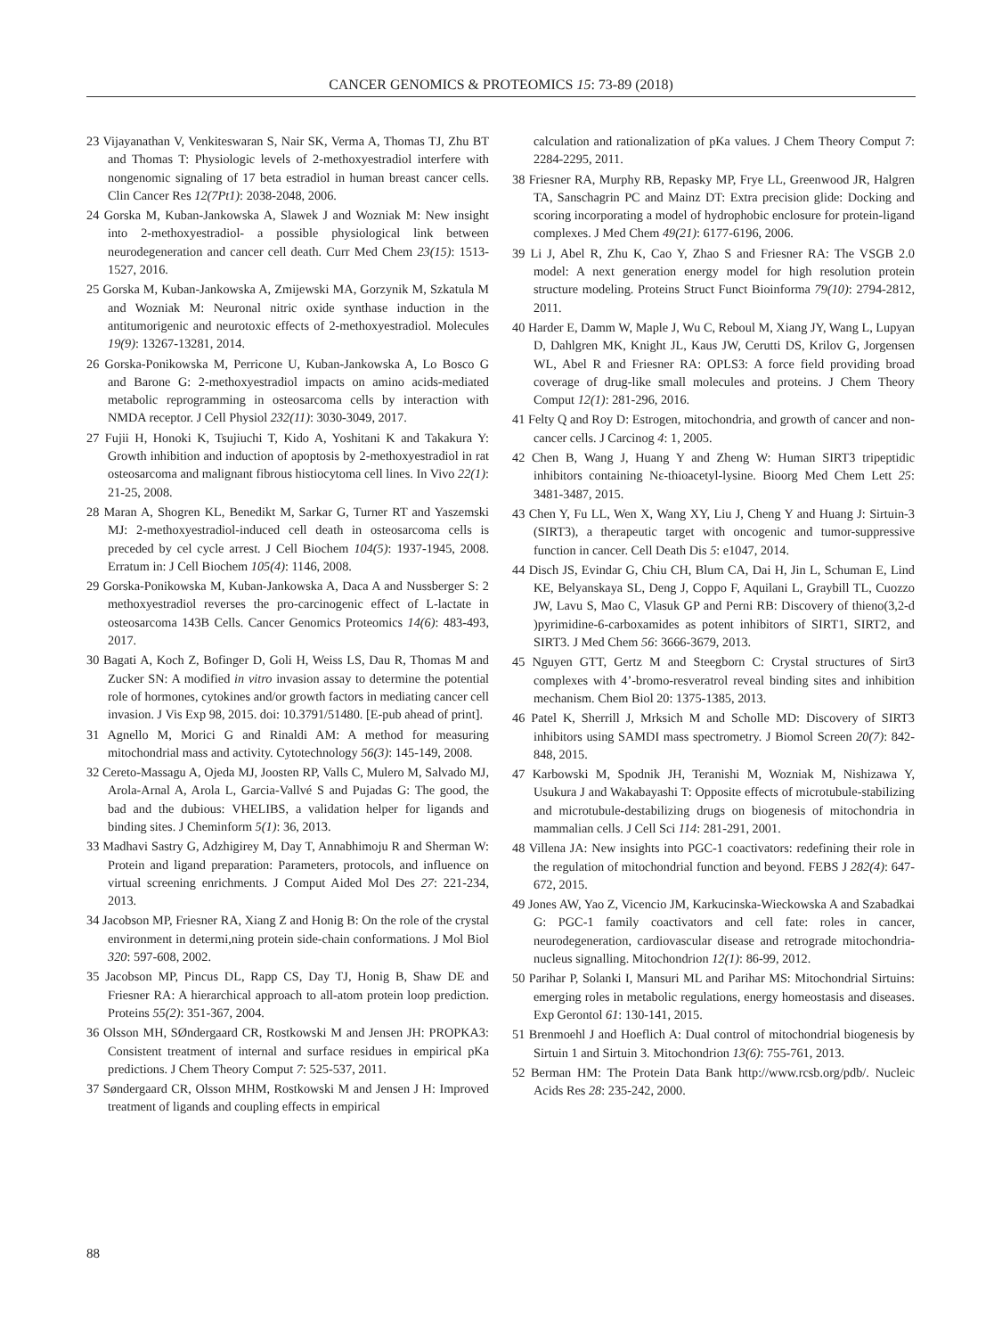CANCER GENOMICS & PROTEOMICS 15: 73-89 (2018)
23 Vijayanathan V, Venkiteswaran S, Nair SK, Verma A, Thomas TJ, Zhu BT and Thomas T: Physiologic levels of 2-methoxyestradiol interfere with nongenomic signaling of 17 beta estradiol in human breast cancer cells. Clin Cancer Res 12(7Pt1): 2038-2048, 2006.
24 Gorska M, Kuban-Jankowska A, Slawek J and Wozniak M: New insight into 2-methoxyestradiol- a possible physiological link between neurodegeneration and cancer cell death. Curr Med Chem 23(15): 1513-1527, 2016.
25 Gorska M, Kuban-Jankowska A, Zmijewski MA, Gorzynik M, Szkatula M and Wozniak M: Neuronal nitric oxide synthase induction in the antitumorigenic and neurotoxic effects of 2-methoxyestradiol. Molecules 19(9): 13267-13281, 2014.
26 Gorska-Ponikowska M, Perricone U, Kuban-Jankowska A, Lo Bosco G and Barone G: 2-methoxyestradiol impacts on amino acids-mediated metabolic reprogramming in osteosarcoma cells by interaction with NMDA receptor. J Cell Physiol 232(11): 3030-3049, 2017.
27 Fujii H, Honoki K, Tsujiuchi T, Kido A, Yoshitani K and Takakura Y: Growth inhibition and induction of apoptosis by 2-methoxyestradiol in rat osteosarcoma and malignant fibrous histiocytoma cell lines. In Vivo 22(1): 21-25, 2008.
28 Maran A, Shogren KL, Benedikt M, Sarkar G, Turner RT and Yaszemski MJ: 2-methoxyestradiol-induced cell death in osteosarcoma cells is preceded by cel cycle arrest. J Cell Biochem 104(5): 1937-1945, 2008. Erratum in: J Cell Biochem 105(4): 1146, 2008.
29 Gorska-Ponikowska M, Kuban-Jankowska A, Daca A and Nussberger S: 2 methoxyestradiol reverses the pro-carcinogenic effect of L-lactate in osteosarcoma 143B Cells. Cancer Genomics Proteomics 14(6): 483-493, 2017.
30 Bagati A, Koch Z, Bofinger D, Goli H, Weiss LS, Dau R, Thomas M and Zucker SN: A modified in vitro invasion assay to determine the potential role of hormones, cytokines and/or growth factors in mediating cancer cell invasion. J Vis Exp 98, 2015. doi: 10.3791/51480. [E-pub ahead of print].
31 Agnello M, Morici G and Rinaldi AM: A method for measuring mitochondrial mass and activity. Cytotechnology 56(3): 145-149, 2008.
32 Cereto-Massagu A, Ojeda MJ, Joosten RP, Valls C, Mulero M, Salvado MJ, Arola-Arnal A, Arola L, Garcia-Vallvé S and Pujadas G: The good, the bad and the dubious: VHELIBS, a validation helper for ligands and binding sites. J Cheminform 5(1): 36, 2013.
33 Madhavi Sastry G, Adzhigirey M, Day T, Annabhimoju R and Sherman W: Protein and ligand preparation: Parameters, protocols, and influence on virtual screening enrichments. J Comput Aided Mol Des 27: 221-234, 2013.
34 Jacobson MP, Friesner RA, Xiang Z and Honig B: On the role of the crystal environment in determi,ning protein side-chain conformations. J Mol Biol 320: 597-608, 2002.
35 Jacobson MP, Pincus DL, Rapp CS, Day TJ, Honig B, Shaw DE and Friesner RA: A hierarchical approach to all-atom protein loop prediction. Proteins 55(2): 351-367, 2004.
36 Olsson MH, SØndergaard CR, Rostkowski M and Jensen JH: PROPKA3: Consistent treatment of internal and surface residues in empirical pKa predictions. J Chem Theory Comput 7: 525-537, 2011.
37 Søndergaard CR, Olsson MHM, Rostkowski M and Jensen J H: Improved treatment of ligands and coupling effects in empirical
calculation and rationalization of pKa values. J Chem Theory Comput 7: 2284-2295, 2011.
38 Friesner RA, Murphy RB, Repasky MP, Frye LL, Greenwood JR, Halgren TA, Sanschagrin PC and Mainz DT: Extra precision glide: Docking and scoring incorporating a model of hydrophobic enclosure for protein-ligand complexes. J Med Chem 49(21): 6177-6196, 2006.
39 Li J, Abel R, Zhu K, Cao Y, Zhao S and Friesner RA: The VSGB 2.0 model: A next generation energy model for high resolution protein structure modeling. Proteins Struct Funct Bioinforma 79(10): 2794-2812, 2011.
40 Harder E, Damm W, Maple J, Wu C, Reboul M, Xiang JY, Wang L, Lupyan D, Dahlgren MK, Knight JL, Kaus JW, Cerutti DS, Krilov G, Jorgensen WL, Abel R and Friesner RA: OPLS3: A force field providing broad coverage of drug-like small molecules and proteins. J Chem Theory Comput 12(1): 281-296, 2016.
41 Felty Q and Roy D: Estrogen, mitochondria, and growth of cancer and non-cancer cells. J Carcinog 4: 1, 2005.
42 Chen B, Wang J, Huang Y and Zheng W: Human SIRT3 tripeptidic inhibitors containing Nε-thioacetyl-lysine. Bioorg Med Chem Lett 25: 3481-3487, 2015.
43 Chen Y, Fu LL, Wen X, Wang XY, Liu J, Cheng Y and Huang J: Sirtuin-3 (SIRT3), a therapeutic target with oncogenic and tumor-suppressive function in cancer. Cell Death Dis 5: e1047, 2014.
44 Disch JS, Evindar G, Chiu CH, Blum CA, Dai H, Jin L, Schuman E, Lind KE, Belyanskaya SL, Deng J, Coppo F, Aquilani L, Graybill TL, Cuozzo JW, Lavu S, Mao C, Vlasuk GP and Perni RB: Discovery of thieno(3,2-d )pyrimidine-6-carboxamides as potent inhibitors of SIRT1, SIRT2, and SIRT3. J Med Chem 56: 3666-3679, 2013.
45 Nguyen GTT, Gertz M and Steegborn C: Crystal structures of Sirt3 complexes with 4’-bromo-resveratrol reveal binding sites and inhibition mechanism. Chem Biol 20: 1375-1385, 2013.
46 Patel K, Sherrill J, Mrksich M and Scholle MD: Discovery of SIRT3 inhibitors using SAMDI mass spectrometry. J Biomol Screen 20(7): 842-848, 2015.
47 Karbowski M, Spodnik JH, Teranishi M, Wozniak M, Nishizawa Y, Usukura J and Wakabayashi T: Opposite effects of microtubule-stabilizing and microtubule-destabilizing drugs on biogenesis of mitochondria in mammalian cells. J Cell Sci 114: 281-291, 2001.
48 Villena JA: New insights into PGC-1 coactivators: redefining their role in the regulation of mitochondrial function and beyond. FEBS J 282(4): 647-672, 2015.
49 Jones AW, Yao Z, Vicencio JM, Karkucinska-Wieckowska A and Szabadkai G: PGC-1 family coactivators and cell fate: roles in cancer, neurodegeneration, cardiovascular disease and retrograde mitochondria-nucleus signalling. Mitochondrion 12(1): 86-99, 2012.
50 Parihar P, Solanki I, Mansuri ML and Parihar MS: Mitochondrial Sirtuins: emerging roles in metabolic regulations, energy homeostasis and diseases. Exp Gerontol 61: 130-141, 2015.
51 Brenmoehl J and Hoeflich A: Dual control of mitochondrial biogenesis by Sirtuin 1 and Sirtuin 3. Mitochondrion 13(6): 755-761, 2013.
52 Berman HM: The Protein Data Bank http://www.rcsb.org/pdb/. Nucleic Acids Res 28: 235-242, 2000.
88